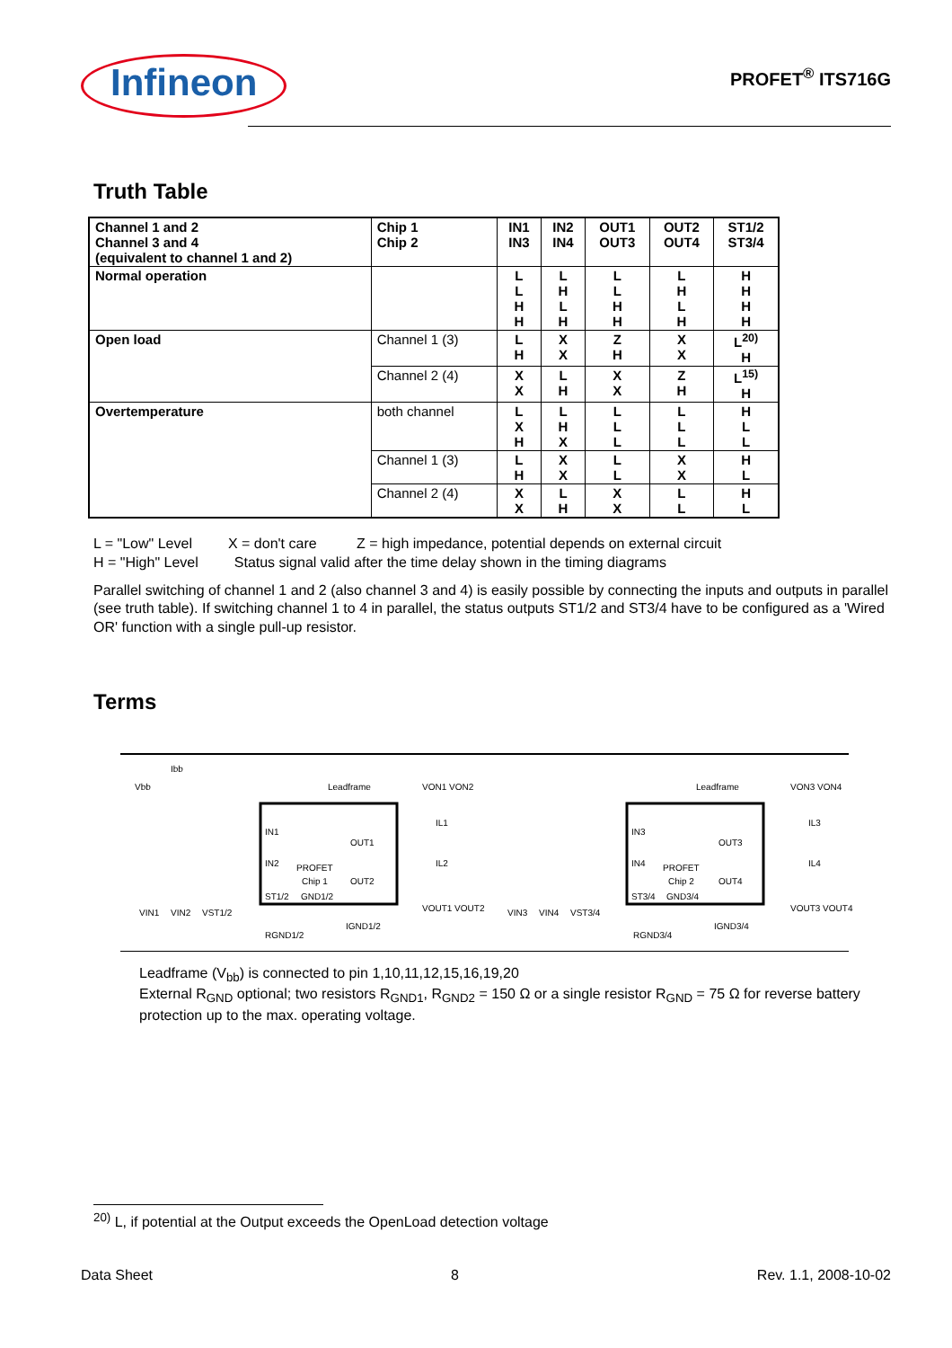Infineon
PROFET<sup>®</sup> ITS716G
Truth Table
| Channel 1 and 2 Channel 3 and 4 (equivalent to channel 1 and 2) | Chip 1 Chip 2 | IN1 IN3 | IN2 IN4 | OUT1 OUT3 | OUT2 OUT4 | ST1/2 ST3/4 |
| --- | --- | --- | --- | --- | --- | --- |
| Normal operation | | L L H H | L H L H | L L H H | L H L H | H H H H |
| Open load | Channel 1 (3) | L H | X X | Z H | X X | L<sup>20)</sup> H |
| | Channel 2 (4) | X X | L H | X X | Z H | L<sup>15)</sup> H |
| Overtemperature | both channel | L X H | L H X | L L L | L L L | H L L |
| | Channel 1 (3) | L H | X X | L L | X X | H L |
| | Channel 2 (4) | X X | L H | X X | L L | H L |
L = "Low" Level X = don't care Z = high impedance, potential depends on external circuit
H = "High" Level Status signal valid after the time delay shown in the timing diagrams
Parallel switching of channel 1 and 2 (also channel 3 and 4) is easily possible by connecting the inputs and outputs in parallel (see truth table). If switching channel 1 to 4 in parallel, the status outputs ST1/2 and ST3/4 have to be configured as a 'Wired OR' function with a single pull-up resistor.
Terms
Vbb
Ibb
Leadframe
PROFET
Chip 1
IN1
IN2
ST1/2
OUT1
OUT2
GND1/2
VIN1
VIN2
VST1/2
RGND1/2
IGND1/2
VON1 VON2
VOUT1 VOUT2
IL1
IL2
Leadframe
PROFET
Chip 2
IN3
IN4
ST3/4
OUT3
OUT4
GND3/4
VIN3
VIN4
VST3/4
RGND3/4
IGND3/4
VON3 VON4
VOUT3 VOUT4
IL3
IL4
Leadframe (V<sub>bb</sub>) is connected to pin 1,10,11,12,15,16,19,20
External R<sub>GND</sub> optional; two resistors R<sub>GND1</sub>, R<sub>GND2</sub> = 150 Ω or a single resistor R<sub>GND</sub> = 75 Ω for reverse battery protection up to the max. operating voltage.
<sup>20)</sup> L, if potential at the Output exceeds the OpenLoad detection voltage
Data Sheet 8 Rev. 1.1, 2008-10-02